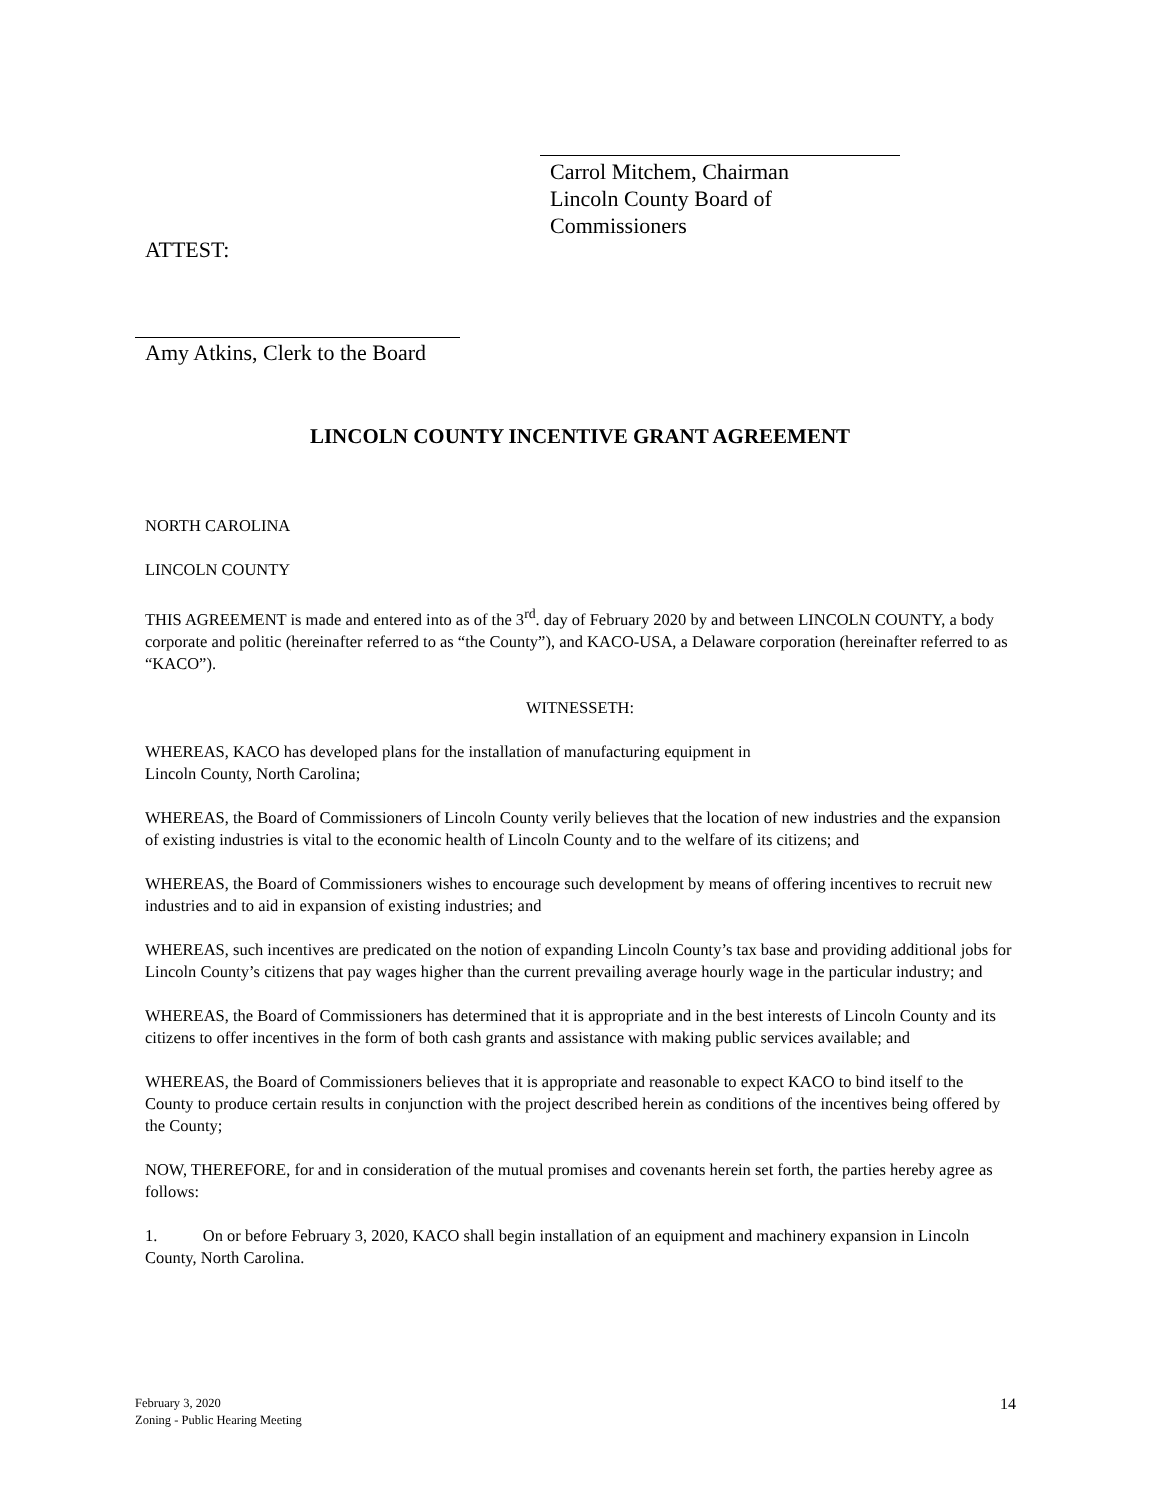Carrol Mitchem, Chairman
Lincoln County Board of Commissioners
ATTEST:
Amy Atkins, Clerk to the Board
LINCOLN COUNTY INCENTIVE GRANT AGREEMENT
NORTH CAROLINA
LINCOLN COUNTY
THIS AGREEMENT is made and entered into as of the 3<sup>rd</sup>. day of February 2020 by and between LINCOLN COUNTY, a body corporate and politic (hereinafter referred to as “the County”), and KACO-USA, a Delaware corporation (hereinafter referred to as “KACO”).
WITNESSETH:
WHEREAS, KACO has developed plans for the installation of manufacturing equipment in
Lincoln County, North Carolina;
WHEREAS, the Board of Commissioners of Lincoln County verily believes that the location of new industries and the expansion of existing industries is vital to the economic health of Lincoln County and to the welfare of its citizens; and
WHEREAS, the Board of Commissioners wishes to encourage such development by means of offering incentives to recruit new industries and to aid in expansion of existing industries; and
WHEREAS, such incentives are predicated on the notion of expanding Lincoln County’s tax base and providing additional jobs for Lincoln County’s citizens that pay wages higher than the current prevailing average hourly wage in the particular industry; and
WHEREAS, the Board of Commissioners has determined that it is appropriate and in the best interests of Lincoln County and its citizens to offer incentives in the form of both cash grants and assistance with making public services available; and
WHEREAS, the Board of Commissioners believes that it is appropriate and reasonable to expect KACO to bind itself to the County to produce certain results in conjunction with the project described herein as conditions of the incentives being offered by the County;
NOW, THEREFORE, for and in consideration of the mutual promises and covenants herein set forth, the parties hereby agree as follows:
1. On or before February 3, 2020, KACO shall begin installation of an equipment and machinery expansion in Lincoln County, North Carolina.
February 3, 2020
Zoning - Public Hearing Meeting
14